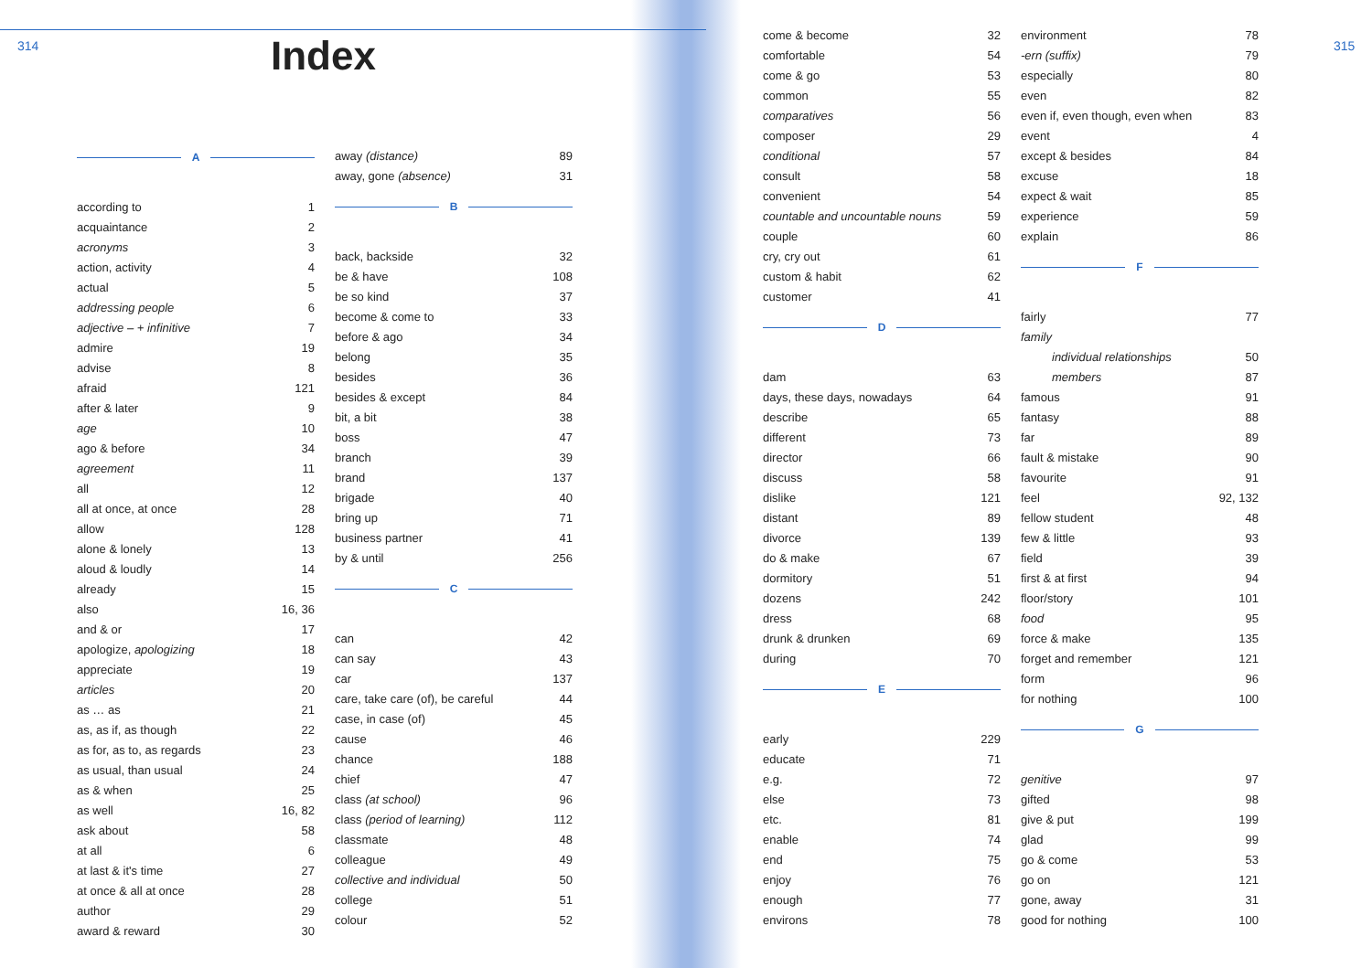314 Index
A
according to 1
acquaintance 2
acronyms 3
action, activity 4
actual 5
addressing people 6
adjective – + infinitive 7
admire 19
advise 8
afraid 121
after & later 9
age 10
ago & before 34
agreement 11
all 12
all at once, at once 28
allow 128
alone & lonely 13
aloud & loudly 14
already 15
also 16, 36
and & or 17
apologize, apologizing 18
appreciate 19
articles 20
as … as 21
as, as if, as though 22
as for, as to, as regards 23
as usual, than usual 24
as & when 25
as well 16, 82
ask about 58
at all 6
at last & it's time 27
at once & all at once 28
author 29
award & reward 30
away (distance) 89
away, gone (absence) 31
B
back, backside 32
be & have 108
be so kind 37
become & come to 33
before & ago 34
belong 35
besides 36
besides & except 84
bit, a bit 38
boss 47
branch 39
brand 137
brigade 40
bring up 71
business partner 41
by & until 256
C
can 42
can say 43
car 137
care, take care (of), be careful 44
case, in case (of) 45
cause 46
chance 188
chief 47
class (at school) 96
class (period of learning) 112
classmate 48
colleague 49
collective and individual 50
college 51
colour 52
come & become 32
comfortable 54
come & go 53
common 55
comparatives 56
composer 29
conditional 57
consult 58
convenient 54
countable and uncountable nouns 59
couple 60
cry, cry out 61
custom & habit 62
customer 41
D
dam 63
days, these days, nowadays 64
describe 65
different 73
director 66
discuss 58
dislike 121
distant 89
divorce 139
do & make 67
dormitory 51
dozens 242
dress 68
drunk & drunken 69
during 70
E
early 229
educate 71
e.g. 72
else 73
etc. 81
enable 74
end 75
enjoy 76
enough 77
environs 78
environment 78
-ern (suffix) 79
especially 80
even 82
even if, even though, even when 83
event 4
except & besides 84
excuse 18
expect & wait 85
experience 59
explain 86
F
fairly 77
family
individual relationships 50
members 87
famous 91
fantasy 88
far 89
fault & mistake 90
favourite 91
feel 92, 132
fellow student 48
few & little 93
field 39
first & at first 94
floor/story 101
food 95
force & make 135
forget and remember 121
form 96
for nothing 100
G
genitive 97
gifted 98
give & put 199
glad 99
go & come 53
go on 121
gone, away 31
good for nothing 100
315